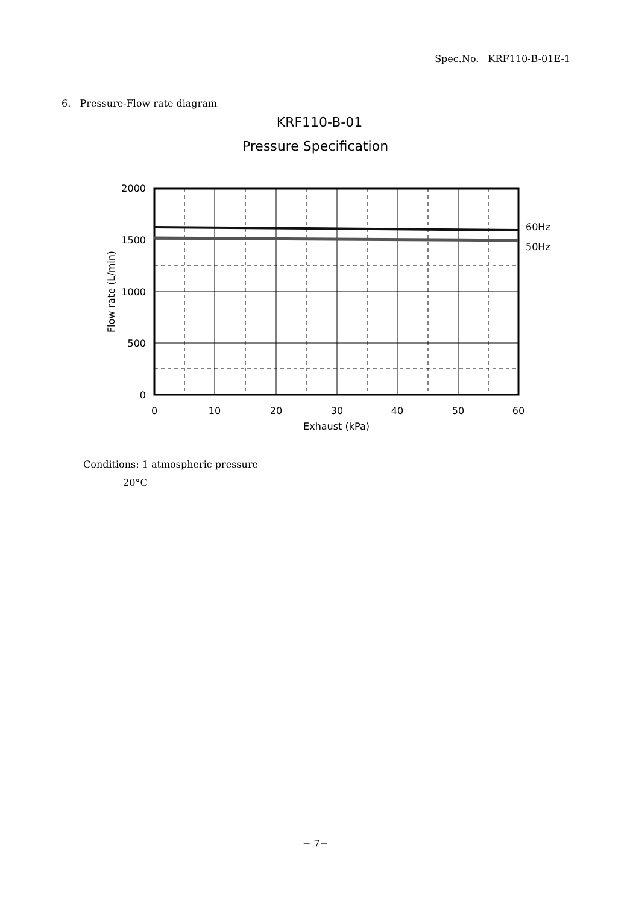Spec.No. KRF110-B-01E-1
6. Pressure-Flow rate diagram
KRF110-B-01
Pressure Specification
60Hz
50Hz
2000
1500
1000
500
0
0
10
20
30
40
50
60
Exhaust (kPa)
Flow rate (L/min)
Conditions: 1 atmospheric pressure
20°C
− 7−